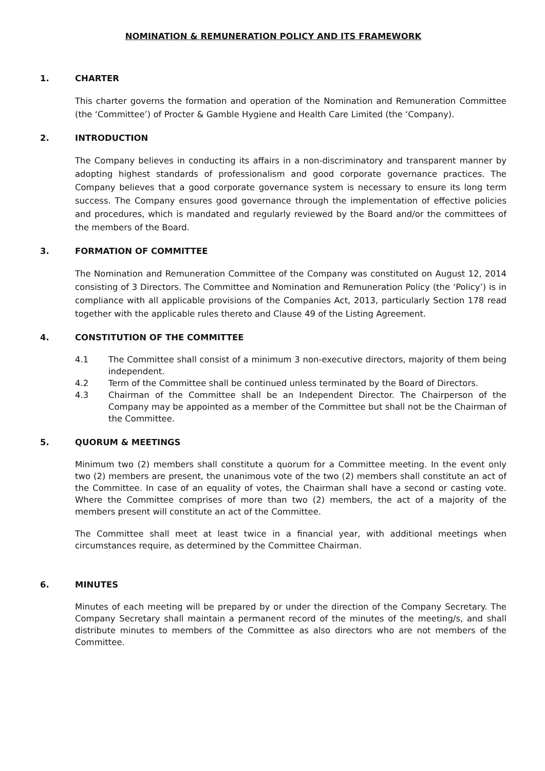NOMINATION & REMUNERATION POLICY AND ITS FRAMEWORK
1. CHARTER
This charter governs the formation and operation of the Nomination and Remuneration Committee (the ‘Committee’) of Procter & Gamble Hygiene and Health Care Limited (the ‘Company).
2. INTRODUCTION
The Company believes in conducting its affairs in a non-discriminatory and transparent manner by adopting highest standards of professionalism and good corporate governance practices. The Company believes that a good corporate governance system is necessary to ensure its long term success. The Company ensures good governance through the implementation of effective policies and procedures, which is mandated and regularly reviewed by the Board and/or the committees of the members of the Board.
3. FORMATION OF COMMITTEE
The Nomination and Remuneration Committee of the Company was constituted on August 12, 2014 consisting of 3 Directors. The Committee and Nomination and Remuneration Policy (the ‘Policy’) is in compliance with all applicable provisions of the Companies Act, 2013, particularly Section 178 read together with the applicable rules thereto and Clause 49 of the Listing Agreement.
4. CONSTITUTION OF THE COMMITTEE
4.1 The Committee shall consist of a minimum 3 non-executive directors, majority of them being independent.
4.2 Term of the Committee shall be continued unless terminated by the Board of Directors.
4.3 Chairman of the Committee shall be an Independent Director. The Chairperson of the Company may be appointed as a member of the Committee but shall not be the Chairman of the Committee.
5. QUORUM & MEETINGS
Minimum two (2) members shall constitute a quorum for a Committee meeting. In the event only two (2) members are present, the unanimous vote of the two (2) members shall constitute an act of the Committee. In case of an equality of votes, the Chairman shall have a second or casting vote. Where the Committee comprises of more than two (2) members, the act of a majority of the members present will constitute an act of the Committee.
The Committee shall meet at least twice in a financial year, with additional meetings when circumstances require, as determined by the Committee Chairman.
6. MINUTES
Minutes of each meeting will be prepared by or under the direction of the Company Secretary. The Company Secretary shall maintain a permanent record of the minutes of the meeting/s, and shall distribute minutes to members of the Committee as also directors who are not members of the Committee.